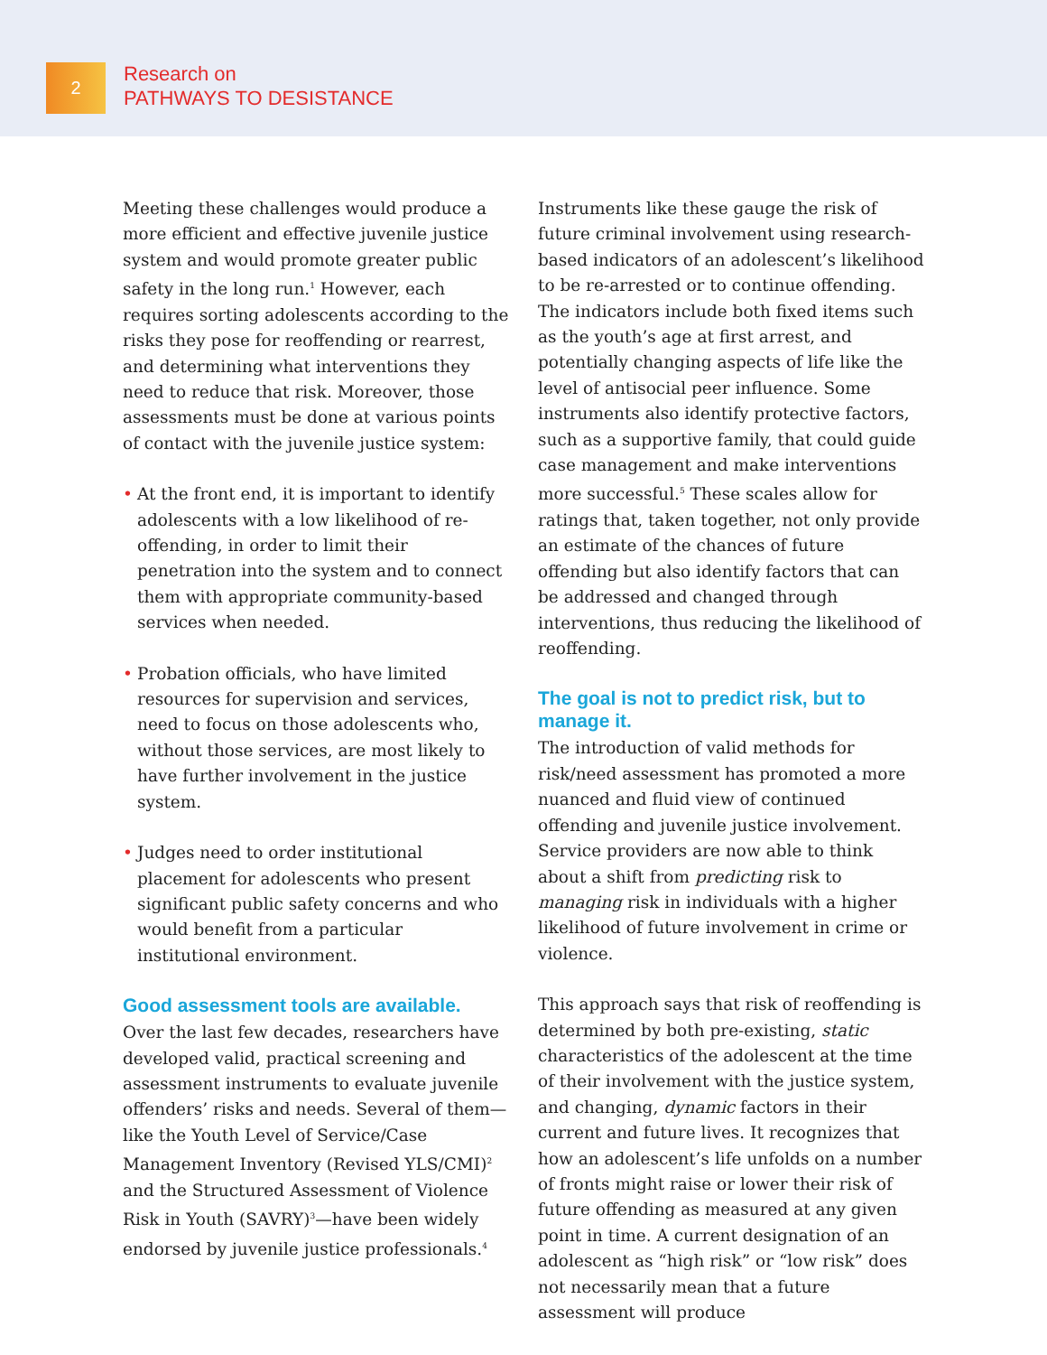2
Research on
PATHWAYS TO DESISTANCE
Meeting these challenges would produce a more efficient and effective juvenile justice system and would promote greater public safety in the long run.<sup>1</sup> However, each requires sorting adolescents according to the risks they pose for reoffending or rearrest, and determining what interventions they need to reduce that risk. Moreover, those assessments must be done at various points of contact with the juvenile justice system:
• At the front end, it is important to identify adolescents with a low likelihood of re-offending, in order to limit their penetration into the system and to connect them with appropriate community-based services when needed.
• Probation officials, who have limited resources for supervision and services, need to focus on those adolescents who, without those services, are most likely to have further involvement in the justice system.
• Judges need to order institutional placement for adolescents who present significant public safety concerns and who would benefit from a particular institutional environment.
Good assessment tools are available.
Over the last few decades, researchers have developed valid, practical screening and assessment instruments to evaluate juvenile offenders’ risks and needs. Several of them—like the Youth Level of Service/Case Management Inventory (Revised YLS/CMI)<sup>2</sup> and the Structured Assessment of Violence Risk in Youth (SAVRY)<sup>3</sup>—have been widely endorsed by juvenile justice professionals.<sup>4</sup>
Instruments like these gauge the risk of future criminal involvement using research-based indicators of an adolescent’s likelihood to be re-arrested or to continue offending. The indicators include both fixed items such as the youth’s age at first arrest, and potentially changing aspects of life like the level of antisocial peer influence. Some instruments also identify protective factors, such as a supportive family, that could guide case management and make interventions more successful.<sup>5</sup> These scales allow for ratings that, taken together, not only provide an estimate of the chances of future offending but also identify factors that can be addressed and changed through interventions, thus reducing the likelihood of reoffending.
The goal is not to predict risk, but to manage it.
The introduction of valid methods for risk/need assessment has promoted a more nuanced and fluid view of continued offending and juvenile justice involvement. Service providers are now able to think about a shift from predicting risk to managing risk in individuals with a higher likelihood of future involvement in crime or violence.
This approach says that risk of reoffending is determined by both pre-existing, static characteristics of the adolescent at the time of their involvement with the justice system, and changing, dynamic factors in their current and future lives. It recognizes that how an adolescent’s life unfolds on a number of fronts might raise or lower their risk of future offending as measured at any given point in time. A current designation of an adolescent as “high risk” or “low risk” does not necessarily mean that a future assessment will produce